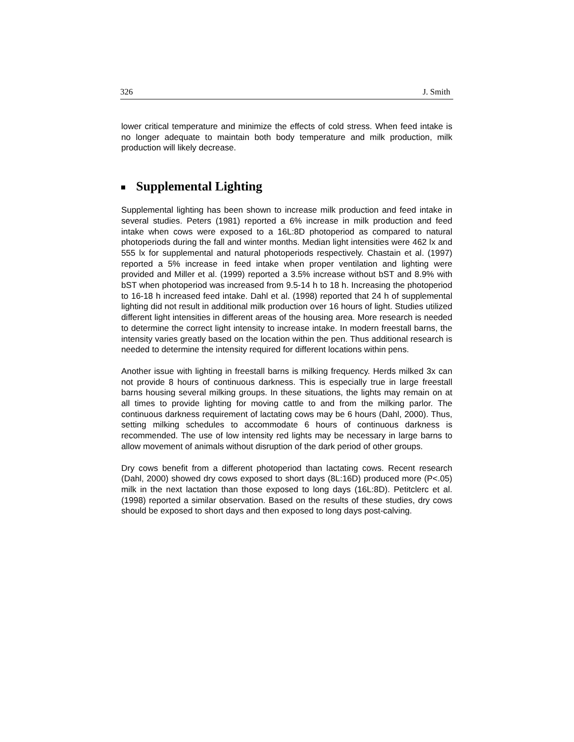326 J. Smith
lower critical temperature and minimize the effects of cold stress. When feed intake is no longer adequate to maintain both body temperature and milk production, milk production will likely decrease.
Supplemental Lighting
Supplemental lighting has been shown to increase milk production and feed intake in several studies. Peters (1981) reported a 6% increase in milk production and feed intake when cows were exposed to a 16L:8D photoperiod as compared to natural photoperiods during the fall and winter months. Median light intensities were 462 lx and 555 lx for supplemental and natural photoperiods respectively. Chastain et al. (1997) reported a 5% increase in feed intake when proper ventilation and lighting were provided and Miller et al. (1999) reported a 3.5% increase without bST and 8.9% with bST when photoperiod was increased from 9.5-14 h to 18 h. Increasing the photoperiod to 16-18 h increased feed intake. Dahl et al. (1998) reported that 24 h of supplemental lighting did not result in additional milk production over 16 hours of light. Studies utilized different light intensities in different areas of the housing area. More research is needed to determine the correct light intensity to increase intake. In modern freestall barns, the intensity varies greatly based on the location within the pen. Thus additional research is needed to determine the intensity required for different locations within pens.
Another issue with lighting in freestall barns is milking frequency. Herds milked 3x can not provide 8 hours of continuous darkness. This is especially true in large freestall barns housing several milking groups. In these situations, the lights may remain on at all times to provide lighting for moving cattle to and from the milking parlor. The continuous darkness requirement of lactating cows may be 6 hours (Dahl, 2000). Thus, setting milking schedules to accommodate 6 hours of continuous darkness is recommended. The use of low intensity red lights may be necessary in large barns to allow movement of animals without disruption of the dark period of other groups.
Dry cows benefit from a different photoperiod than lactating cows. Recent research (Dahl, 2000) showed dry cows exposed to short days (8L:16D) produced more (P<.05) milk in the next lactation than those exposed to long days (16L:8D). Petitclerc et al. (1998) reported a similar observation. Based on the results of these studies, dry cows should be exposed to short days and then exposed to long days post-calving.